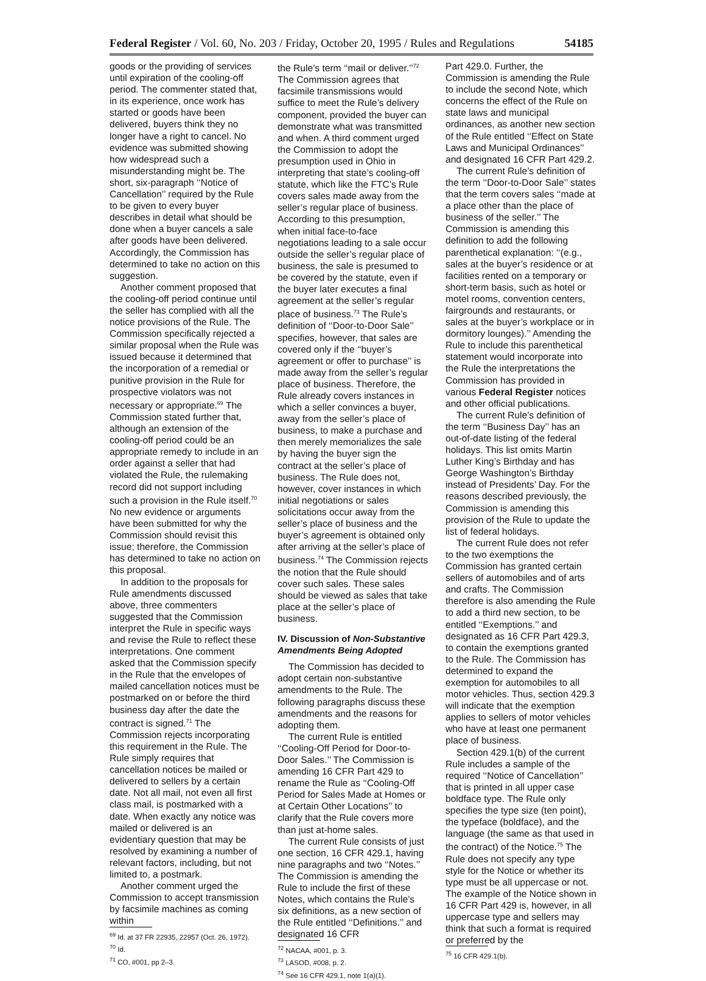Federal Register / Vol. 60, No. 203 / Friday, October 20, 1995 / Rules and Regulations 54185
goods or the providing of services until expiration of the cooling-off period. The commenter stated that, in its experience, once work has started or goods have been delivered, buyers think they no longer have a right to cancel. No evidence was submitted showing how widespread such a misunderstanding might be. The short, six-paragraph ‘‘Notice of Cancellation’’ required by the Rule to be given to every buyer describes in detail what should be done when a buyer cancels a sale after goods have been delivered. Accordingly, the Commission has determined to take no action on this suggestion.
Another comment proposed that the cooling-off period continue until the seller has complied with all the notice provisions of the Rule. The Commission specifically rejected a similar proposal when the Rule was issued because it determined that the incorporation of a remedial or punitive provision in the Rule for prospective violators was not necessary or appropriate.<sup>69</sup> The Commission stated further that, although an extension of the cooling-off period could be an appropriate remedy to include in an order against a seller that had violated the Rule, the rulemaking record did not support including such a provision in the Rule itself.<sup>70</sup> No new evidence or arguments have been submitted for why the Commission should revisit this issue; therefore, the Commission has determined to take no action on this proposal.
In addition to the proposals for Rule amendments discussed above, three commenters suggested that the Commission interpret the Rule in specific ways and revise the Rule to reflect these interpretations. One comment asked that the Commission specify in the Rule that the envelopes of mailed cancellation notices must be postmarked on or before the third business day after the date the contract is signed.<sup>71</sup> The Commission rejects incorporating this requirement in the Rule. The Rule simply requires that cancellation notices be mailed or delivered to sellers by a certain date. Not all mail, not even all first class mail, is postmarked with a date. When exactly any notice was mailed or delivered is an evidentiary question that may be resolved by examining a number of relevant factors, including, but not limited to, a postmark.
Another comment urged the Commission to accept transmission by facsimile machines as coming within
<sup>69</sup> Id. at 37 FR 22935, 22957 (Oct. 26, 1972).
<sup>70</sup> Id.
<sup>71</sup> CO, #001, pp 2–3.
the Rule’s term ‘‘mail or deliver.’’<sup>72</sup> The Commission agrees that facsimile transmissions would suffice to meet the Rule’s delivery component, provided the buyer can demonstrate what was transmitted and when. A third comment urged the Commission to adopt the presumption used in Ohio in interpreting that state’s cooling-off statute, which like the FTC’s Rule covers sales made away from the seller’s regular place of business. According to this presumption, when initial face-to-face negotiations leading to a sale occur outside the seller’s regular place of business, the sale is presumed to be covered by the statute, even if the buyer later executes a final agreement at the seller’s regular place of business.<sup>73</sup> The Rule’s definition of ‘‘Door-to-Door Sale’’ specifies, however, that sales are covered only if the ‘‘buyer’s agreement or offer to purchase’’ is made away from the seller’s regular place of business. Therefore, the Rule already covers instances in which a seller convinces a buyer, away from the seller’s place of business, to make a purchase and then merely memorializes the sale by having the buyer sign the contract at the seller’s place of business. The Rule does not, however, cover instances in which initial negotiations or sales solicitations occur away from the seller’s place of business and the buyer’s agreement is obtained only after arriving at the seller’s place of business.<sup>74</sup> The Commission rejects the notion that the Rule should cover such sales. These sales should be viewed as sales that take place at the seller’s place of business.
IV. Discussion of Non-Substantive Amendments Being Adopted
The Commission has decided to adopt certain non-substantive amendments to the Rule. The following paragraphs discuss these amendments and the reasons for adopting them.
The current Rule is entitled ‘‘Cooling-Off Period for Door-to-Door Sales.’’ The Commission is amending 16 CFR Part 429 to rename the Rule as ‘‘Cooling-Off Period for Sales Made at Homes or at Certain Other Locations’’ to clarify that the Rule covers more than just at-home sales.
The current Rule consists of just one section, 16 CFR 429.1, having nine paragraphs and two ‘‘Notes.’’ The Commission is amending the Rule to include the first of these Notes, which contains the Rule’s six definitions, as a new section of the Rule entitled ‘‘Definitions.’’ and designated 16 CFR
<sup>72</sup> NACAA, #001, p. 3.
<sup>73</sup> LASOD, #008, p. 2.
<sup>74</sup> See 16 CFR 429.1, note 1(a)(1).
Part 429.0. Further, the Commission is amending the Rule to include the second Note, which concerns the effect of the Rule on state laws and municipal ordinances, as another new section of the Rule entitled ‘‘Effect on State Laws and Municipal Ordinances’’ and designated 16 CFR Part 429.2.
The current Rule’s definition of the term ‘‘Door-to-Door Sale’’ states that the term covers sales ‘‘made at a place other than the place of business of the seller.’’ The Commission is amending this definition to add the following parenthetical explanation: ‘‘(e.g., sales at the buyer’s residence or at facilities rented on a temporary or short-term basis, such as hotel or motel rooms, convention centers, fairgrounds and restaurants, or sales at the buyer’s workplace or in dormitory lounges).’’ Amending the Rule to include this parenthetical statement would incorporate into the Rule the interpretations the Commission has provided in various Federal Register notices and other official publications.
The current Rule’s definition of the term ‘‘Business Day’’ has an out-of-date listing of the federal holidays. This list omits Martin Luther King’s Birthday and has George Washington’s Birthday instead of Presidents’ Day. For the reasons described previously, the Commission is amending this provision of the Rule to update the list of federal holidays.
The current Rule does not refer to the two exemptions the Commission has granted certain sellers of automobiles and of arts and crafts. The Commission therefore is also amending the Rule to add a third new section, to be entitled ‘‘Exemptions.’’ and designated as 16 CFR Part 429.3, to contain the exemptions granted to the Rule. The Commission has determined to expand the exemption for automobiles to all motor vehicles. Thus, section 429.3 will indicate that the exemption applies to sellers of motor vehicles who have at least one permanent place of business.
Section 429.1(b) of the current Rule includes a sample of the required ‘‘Notice of Cancellation’’ that is printed in all upper case boldface type. The Rule only specifies the type size (ten point), the typeface (boldface), and the language (the same as that used in the contract) of the Notice.<sup>75</sup> The Rule does not specify any type style for the Notice or whether its type must be all uppercase or not. The example of the Notice shown in 16 CFR Part 429 is, however, in all uppercase type and sellers may think that such a format is required or preferred by the
<sup>75</sup> 16 CFR 429.1(b).